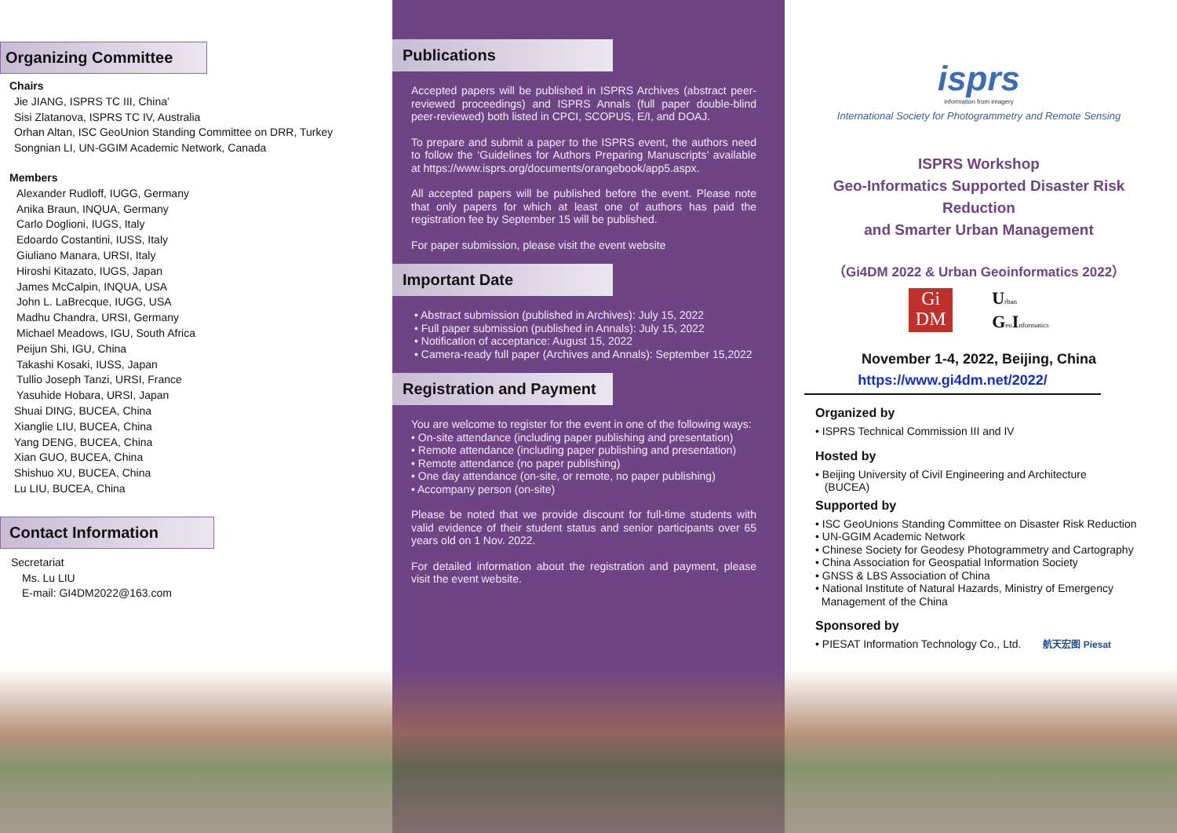Organizing Committee
Chairs
Jie JIANG, ISPRS TC III, China’
Sisi Zlatanova, ISPRS TC IV, Australia
Orhan Altan, ISC GeoUnion Standing Committee on DRR, Turkey
Songnian LI, UN-GGIM Academic Network, Canada
Members
Alexander Rudloff, IUGG, Germany
Anika Braun, INQUA, Germany
Carlo Doglioni, IUGS, Italy
Edoardo Costantini, IUSS, Italy
Giuliano Manara, URSI, Italy
Hiroshi Kitazato, IUGS, Japan
James McCalpin, INQUA, USA
John L. LaBrecque, IUGG, USA
Madhu Chandra, URSI, Germany
Michael Meadows, IGU, South Africa
Peijun Shi, IGU, China
Takashi Kosaki, IUSS, Japan
Tullio Joseph Tanzi, URSI, France
Yasuhide Hobara, URSI, Japan
Shuai DING, BUCEA, China
Xianglie LIU, BUCEA, China
Yang DENG, BUCEA, China
Xian GUO, BUCEA, China
Shishuo XU, BUCEA, China
Lu LIU, BUCEA, China
Contact Information
Secretariat
Ms. Lu LIU
E-mail: GI4DM2022@163.com
Publications
Accepted papers will be published in ISPRS Archives (abstract peer-reviewed proceedings) and ISPRS Annals (full paper double-blind peer-reviewed) both listed in CPCI, SCOPUS, E/I, and DOAJ.
To prepare and submit a paper to the ISPRS event, the authors need to follow the ‘Guidelines for Authors Preparing Manuscripts’ available at https://www.isprs.org/documents/orangebook/app5.aspx.
All accepted papers will be published before the event. Please note that only papers for which at least one of authors has paid the registration fee by September 15 will be published.
For paper submission, please visit the event website
Important Date
• Abstract submission (published in Archives): July 15, 2022
• Full paper submission (published in Annals): July 15, 2022
• Notification of acceptance: August 15, 2022
• Camera-ready full paper (Archives and Annals): September 15,2022
Registration and Payment
You are welcome to register for the event in one of the following ways:
• On-site attendance (including paper publishing and presentation)
• Remote attendance (including paper publishing and presentation)
• Remote attendance (no paper publishing)
• One day attendance (on-site, or remote, no paper publishing)
• Accompany person (on-site)
Please be noted that we provide discount for full-time students with valid evidence of their student status and senior participants over 65 years old on 1 Nov. 2022.
For detailed information about the registration and payment, please visit the event website.
isprs
information from imagery
International Society for Photogrammetry and Remote Sensing
ISPRS Workshop
Geo-Informatics Supported Disaster Risk Reduction
and Smarter Urban Management
（Gi4DM 2022 & Urban Geoinformatics 2022）
Gi
DM
Urban
Geo Informatics
November 1-4, 2022, Beijing, China
https://www.gi4dm.net/2022/
Organized by
• ISPRS Technical Commission III and IV
Hosted by
• Beijing University of Civil Engineering and Architecture
(BUCEA)
Supported by
• ISC GeoUnions Standing Committee on Disaster Risk Reduction
• UN-GGIM Academic Network
• Chinese Society for Geodesy Photogrammetry and Cartography
• China Association for Geospatial Information Society
• GNSS & LBS Association of China
• National Institute of Natural Hazards, Ministry of Emergency
Management of the China
Sponsored by
• PIESAT Information Technology Co., Ltd. 航天宏图 Piesat